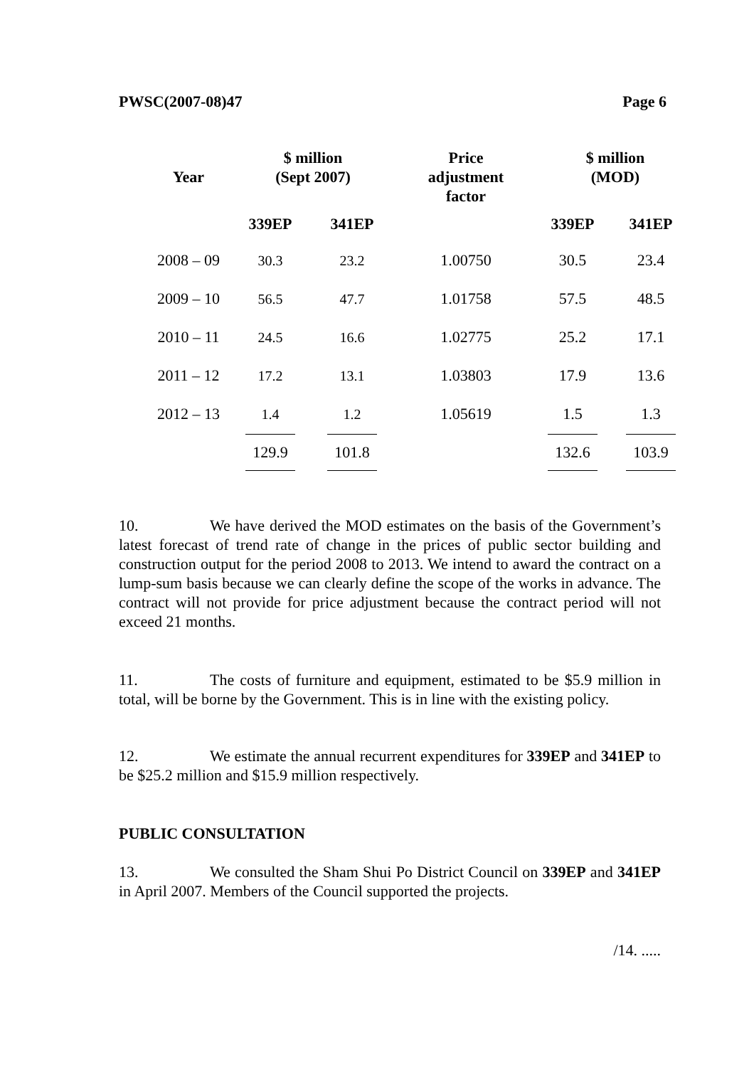PWSC(2007-08)47 Page 6
| Year | $ million (Sept 2007) | | Price adjustment factor | $ million (MOD) | |
| --- | --- | --- | --- | --- | --- |
| | 339EP | 341EP | | 339EP | 341EP |
| 2008 – 09 | 30.3 | 23.2 | 1.00750 | 30.5 | 23.4 |
| 2009 – 10 | 56.5 | 47.7 | 1.01758 | 57.5 | 48.5 |
| 2010 – 11 | 24.5 | 16.6 | 1.02775 | 25.2 | 17.1 |
| 2011 – 12 | 17.2 | 13.1 | 1.03803 | 17.9 | 13.6 |
| 2012 – 13 | 1.4 | 1.2 | 1.05619 | 1.5 | 1.3 |
| | 129.9 | 101.8 | | 132.6 | 103.9 |
10. We have derived the MOD estimates on the basis of the Government’s latest forecast of trend rate of change in the prices of public sector building and construction output for the period 2008 to 2013. We intend to award the contract on a lump-sum basis because we can clearly define the scope of the works in advance. The contract will not provide for price adjustment because the contract period will not exceed 21 months.
11. The costs of furniture and equipment, estimated to be $5.9 million in total, will be borne by the Government. This is in line with the existing policy.
12. We estimate the annual recurrent expenditures for 339EP and 341EP to be $25.2 million and $15.9 million respectively.
PUBLIC CONSULTATION
13. We consulted the Sham Shui Po District Council on 339EP and 341EP in April 2007. Members of the Council supported the projects.
/14. .....